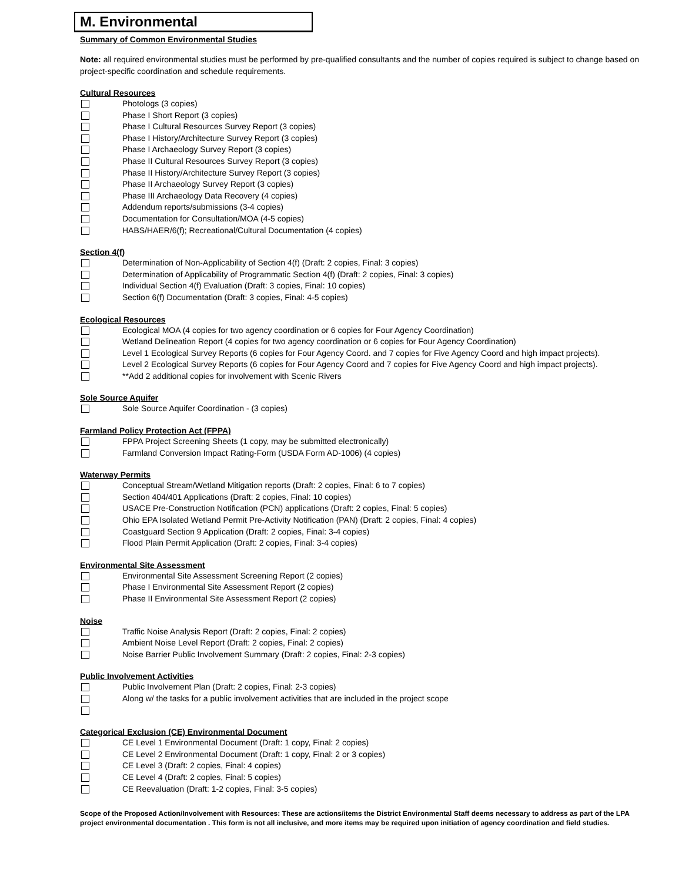M. Environmental
Summary of Common Environmental Studies
Note: all required environmental studies must be performed by pre-qualified consultants and the number of copies required is subject to change based on project-specific coordination and schedule requirements.
Cultural Resources
Photologs (3 copies)
Phase I Short Report (3 copies)
Phase I Cultural Resources Survey Report (3 copies)
Phase I History/Architecture Survey Report (3 copies)
Phase I Archaeology Survey Report (3 copies)
Phase II Cultural Resources Survey Report (3 copies)
Phase II History/Architecture Survey Report (3 copies)
Phase II Archaeology Survey Report (3 copies)
Phase III Archaeology Data Recovery (4 copies)
Addendum reports/submissions (3-4 copies)
Documentation for Consultation/MOA (4-5 copies)
HABS/HAER/6(f); Recreational/Cultural Documentation (4 copies)
Section 4(f)
Determination of Non-Applicability of Section 4(f) (Draft: 2 copies, Final: 3 copies)
Determination of Applicability of Programmatic Section 4(f) (Draft: 2 copies, Final: 3 copies)
Individual Section 4(f) Evaluation (Draft: 3 copies, Final: 10 copies)
Section 6(f) Documentation (Draft: 3 copies, Final: 4-5 copies)
Ecological Resources
Ecological MOA (4 copies for two agency coordination or 6 copies for Four Agency Coordination)
Wetland Delineation Report (4 copies for two agency coordination or 6 copies for Four Agency Coordination)
Level 1 Ecological Survey Reports (6 copies for Four Agency Coord. and 7 copies for Five Agency Coord and high impact projects).
Level 2 Ecological Survey Reports (6 copies for Four Agency Coord and 7 copies for Five Agency Coord and high impact projects).
**Add 2 additional copies for involvement with Scenic Rivers
Sole Source Aquifer
Sole Source Aquifer Coordination - (3 copies)
Farmland Policy Protection Act (FPPA)
FPPA Project Screening Sheets (1 copy, may be submitted electronically)
Farmland Conversion Impact Rating-Form (USDA Form AD-1006) (4 copies)
Waterway Permits
Conceptual Stream/Wetland Mitigation reports (Draft: 2 copies, Final: 6 to 7 copies)
Section 404/401 Applications (Draft: 2 copies, Final: 10 copies)
USACE Pre-Construction Notification (PCN) applications (Draft: 2 copies, Final: 5 copies)
Ohio EPA Isolated Wetland Permit Pre-Activity Notification (PAN) (Draft: 2 copies, Final: 4 copies)
Coastguard Section 9 Application (Draft: 2 copies, Final: 3-4 copies)
Flood Plain Permit Application (Draft: 2 copies, Final: 3-4 copies)
Environmental Site Assessment
Environmental Site Assessment Screening Report (2 copies)
Phase I Environmental Site Assessment Report (2 copies)
Phase II Environmental Site Assessment Report (2 copies)
Noise
Traffic Noise Analysis Report (Draft: 2 copies, Final: 2 copies)
Ambient Noise Level Report (Draft: 2 copies, Final: 2 copies)
Noise Barrier Public Involvement Summary (Draft: 2 copies, Final: 2-3 copies)
Public Involvement Activities
Public Involvement Plan (Draft: 2 copies, Final: 2-3 copies)
Along w/ the tasks for a public involvement activities that are included in the project scope
Categorical Exclusion (CE) Environmental Document
CE Level 1 Environmental Document (Draft: 1 copy, Final: 2 copies)
CE Level 2 Environmental Document (Draft: 1 copy, Final: 2 or 3 copies)
CE Level 3 (Draft: 2 copies, Final: 4 copies)
CE Level 4 (Draft: 2 copies, Final: 5 copies)
CE Reevaluation (Draft: 1-2 copies, Final: 3-5 copies)
Scope of the Proposed Action/Involvement with Resources: These are actions/items the District Environmental Staff deems necessary to address as part of the LPA project environmental documentation . This form is not all inclusive, and more items may be required upon initiation of agency coordination and field studies.